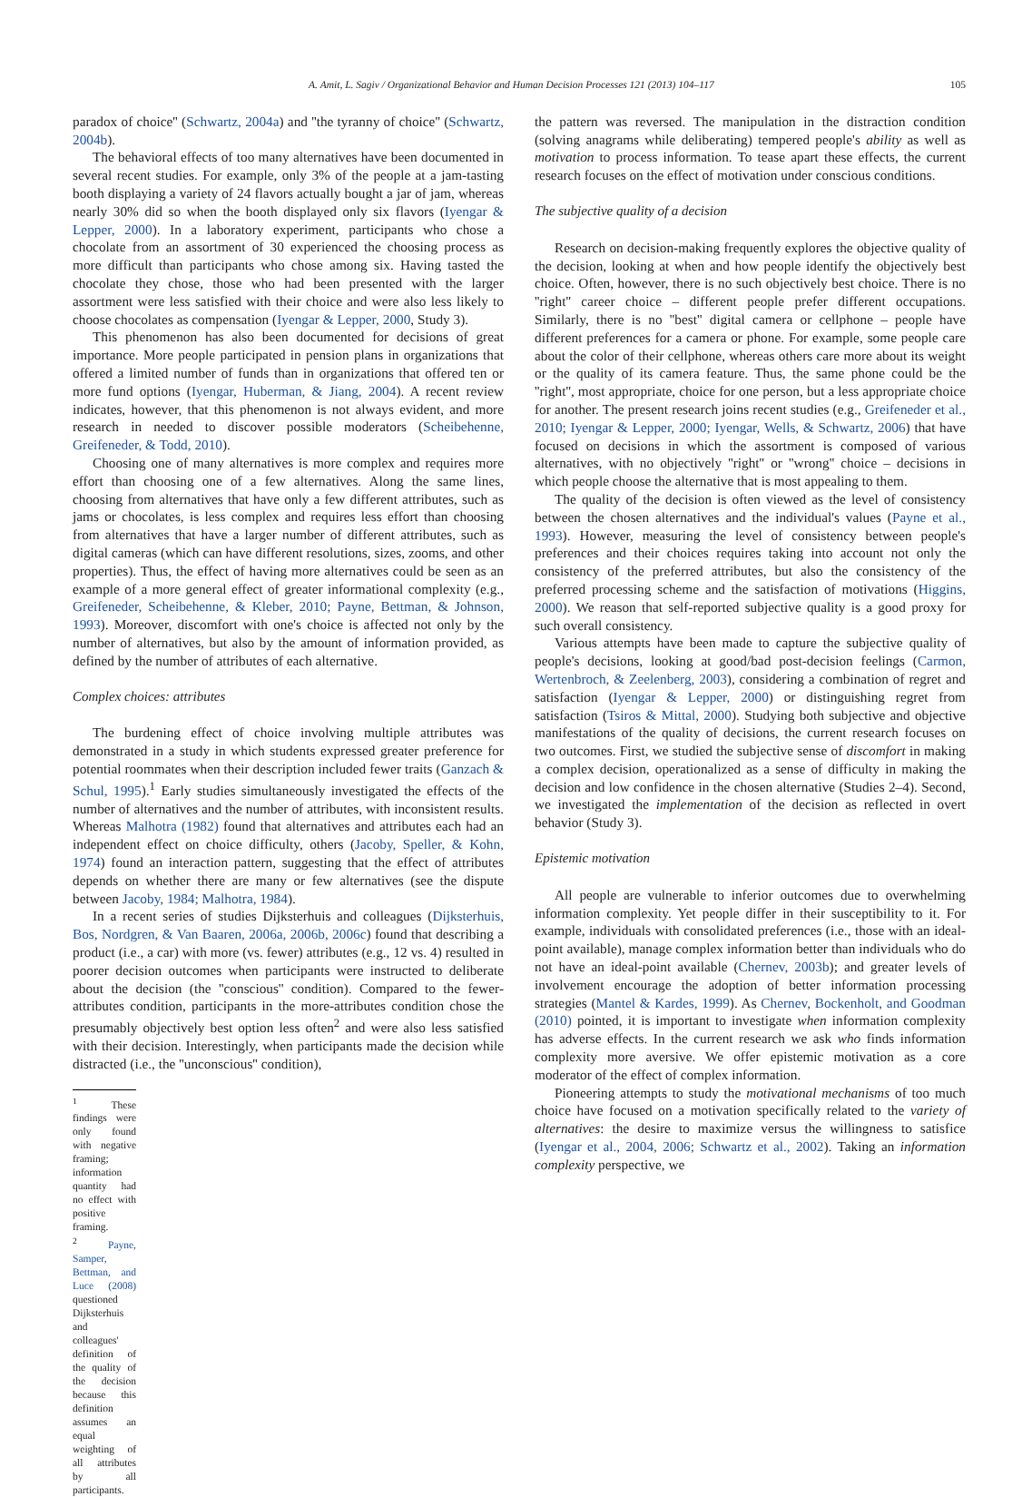A. Amit, L. Sagiv / Organizational Behavior and Human Decision Processes 121 (2013) 104–117 105
paradox of choice'' (Schwartz, 2004a) and ''the tyranny of choice'' (Schwartz, 2004b).
The behavioral effects of too many alternatives have been documented in several recent studies. For example, only 3% of the people at a jam-tasting booth displaying a variety of 24 flavors actually bought a jar of jam, whereas nearly 30% did so when the booth displayed only six flavors (Iyengar & Lepper, 2000). In a laboratory experiment, participants who chose a chocolate from an assortment of 30 experienced the choosing process as more difficult than participants who chose among six. Having tasted the chocolate they chose, those who had been presented with the larger assortment were less satisfied with their choice and were also less likely to choose chocolates as compensation (Iyengar & Lepper, 2000, Study 3).
This phenomenon has also been documented for decisions of great importance. More people participated in pension plans in organizations that offered a limited number of funds than in organizations that offered ten or more fund options (Iyengar, Huberman, & Jiang, 2004). A recent review indicates, however, that this phenomenon is not always evident, and more research in needed to discover possible moderators (Scheibehenne, Greifeneder, & Todd, 2010).
Choosing one of many alternatives is more complex and requires more effort than choosing one of a few alternatives. Along the same lines, choosing from alternatives that have only a few different attributes, such as jams or chocolates, is less complex and requires less effort than choosing from alternatives that have a larger number of different attributes, such as digital cameras (which can have different resolutions, sizes, zooms, and other properties). Thus, the effect of having more alternatives could be seen as an example of a more general effect of greater informational complexity (e.g., Greifeneder, Scheibehenne, & Kleber, 2010; Payne, Bettman, & Johnson, 1993). Moreover, discomfort with one's choice is affected not only by the number of alternatives, but also by the amount of information provided, as defined by the number of attributes of each alternative.
Complex choices: attributes
The burdening effect of choice involving multiple attributes was demonstrated in a study in which students expressed greater preference for potential roommates when their description included fewer traits (Ganzach & Schul, 1995).<sup>1</sup> Early studies simultaneously investigated the effects of the number of alternatives and the number of attributes, with inconsistent results. Whereas Malhotra (1982) found that alternatives and attributes each had an independent effect on choice difficulty, others (Jacoby, Speller, & Kohn, 1974) found an interaction pattern, suggesting that the effect of attributes depends on whether there are many or few alternatives (see the dispute between Jacoby, 1984; Malhotra, 1984).
In a recent series of studies Dijksterhuis and colleagues (Dijksterhuis, Bos, Nordgren, & Van Baaren, 2006a, 2006b, 2006c) found that describing a product (i.e., a car) with more (vs. fewer) attributes (e.g., 12 vs. 4) resulted in poorer decision outcomes when participants were instructed to deliberate about the decision (the ''conscious'' condition). Compared to the fewer-attributes condition, participants in the more-attributes condition chose the presumably objectively best option less often<sup>2</sup> and were also less satisfied with their decision. Interestingly, when participants made the decision while distracted (i.e., the ''unconscious'' condition),
<sup>1</sup> These findings were only found with negative framing; information quantity had no effect with positive framing.
<sup>2</sup> Payne, Samper, Bettman, and Luce (2008) questioned Dijksterhuis and colleagues' definition of the quality of the decision because this definition assumes an equal weighting of all attributes by all participants.
the pattern was reversed. The manipulation in the distraction condition (solving anagrams while deliberating) tempered people's ability as well as motivation to process information. To tease apart these effects, the current research focuses on the effect of motivation under conscious conditions.
The subjective quality of a decision
Research on decision-making frequently explores the objective quality of the decision, looking at when and how people identify the objectively best choice. Often, however, there is no such objectively best choice. There is no ''right'' career choice – different people prefer different occupations. Similarly, there is no ''best'' digital camera or cellphone – people have different preferences for a camera or phone. For example, some people care about the color of their cellphone, whereas others care more about its weight or the quality of its camera feature. Thus, the same phone could be the ''right'', most appropriate, choice for one person, but a less appropriate choice for another. The present research joins recent studies (e.g., Greifeneder et al., 2010; Iyengar & Lepper, 2000; Iyengar, Wells, & Schwartz, 2006) that have focused on decisions in which the assortment is composed of various alternatives, with no objectively ''right'' or ''wrong'' choice – decisions in which people choose the alternative that is most appealing to them.
The quality of the decision is often viewed as the level of consistency between the chosen alternatives and the individual's values (Payne et al., 1993). However, measuring the level of consistency between people's preferences and their choices requires taking into account not only the consistency of the preferred attributes, but also the consistency of the preferred processing scheme and the satisfaction of motivations (Higgins, 2000). We reason that self-reported subjective quality is a good proxy for such overall consistency.
Various attempts have been made to capture the subjective quality of people's decisions, looking at good/bad post-decision feelings (Carmon, Wertenbroch, & Zeelenberg, 2003), considering a combination of regret and satisfaction (Iyengar & Lepper, 2000) or distinguishing regret from satisfaction (Tsiros & Mittal, 2000). Studying both subjective and objective manifestations of the quality of decisions, the current research focuses on two outcomes. First, we studied the subjective sense of discomfort in making a complex decision, operationalized as a sense of difficulty in making the decision and low confidence in the chosen alternative (Studies 2–4). Second, we investigated the implementation of the decision as reflected in overt behavior (Study 3).
Epistemic motivation
All people are vulnerable to inferior outcomes due to overwhelming information complexity. Yet people differ in their susceptibility to it. For example, individuals with consolidated preferences (i.e., those with an ideal-point available), manage complex information better than individuals who do not have an ideal-point available (Chernev, 2003b); and greater levels of involvement encourage the adoption of better information processing strategies (Mantel & Kardes, 1999). As Chernev, Bockenholt, and Goodman (2010) pointed, it is important to investigate when information complexity has adverse effects. In the current research we ask who finds information complexity more aversive. We offer epistemic motivation as a core moderator of the effect of complex information.
Pioneering attempts to study the motivational mechanisms of too much choice have focused on a motivation specifically related to the variety of alternatives: the desire to maximize versus the willingness to satisfice (Iyengar et al., 2004, 2006; Schwartz et al., 2002). Taking an information complexity perspective, we